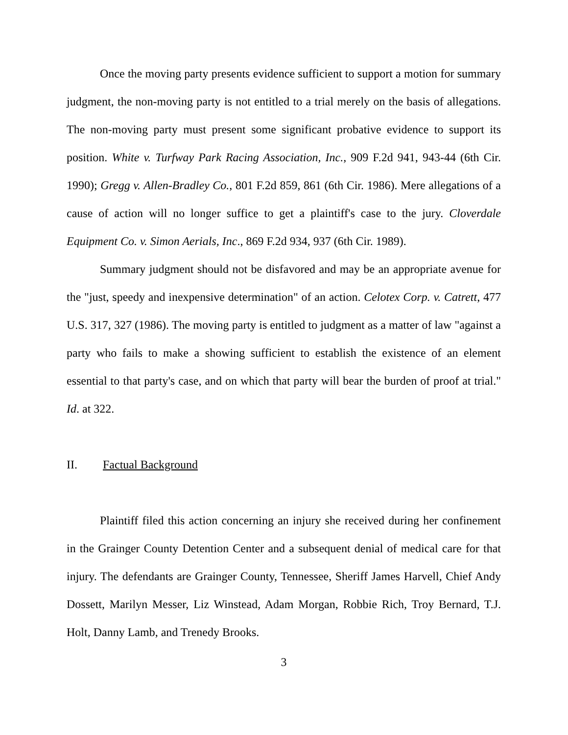Once the moving party presents evidence sufficient to support a motion for summary judgment, the non-moving party is not entitled to a trial merely on the basis of allegations. The non-moving party must present some significant probative evidence to support its position. White v. Turfway Park Racing Association, Inc., 909 F.2d 941, 943-44 (6th Cir. 1990); Gregg v. Allen-Bradley Co., 801 F.2d 859, 861 (6th Cir. 1986). Mere allegations of a cause of action will no longer suffice to get a plaintiff's case to the jury. Cloverdale Equipment Co. v. Simon Aerials, Inc., 869 F.2d 934, 937 (6th Cir. 1989).
Summary judgment should not be disfavored and may be an appropriate avenue for the "just, speedy and inexpensive determination" of an action. Celotex Corp. v. Catrett, 477 U.S. 317, 327 (1986). The moving party is entitled to judgment as a matter of law "against a party who fails to make a showing sufficient to establish the existence of an element essential to that party's case, and on which that party will bear the burden of proof at trial." Id. at 322.
II. Factual Background
Plaintiff filed this action concerning an injury she received during her confinement in the Grainger County Detention Center and a subsequent denial of medical care for that injury. The defendants are Grainger County, Tennessee, Sheriff James Harvell, Chief Andy Dossett, Marilyn Messer, Liz Winstead, Adam Morgan, Robbie Rich, Troy Bernard, T.J. Holt, Danny Lamb, and Trenedy Brooks.
3